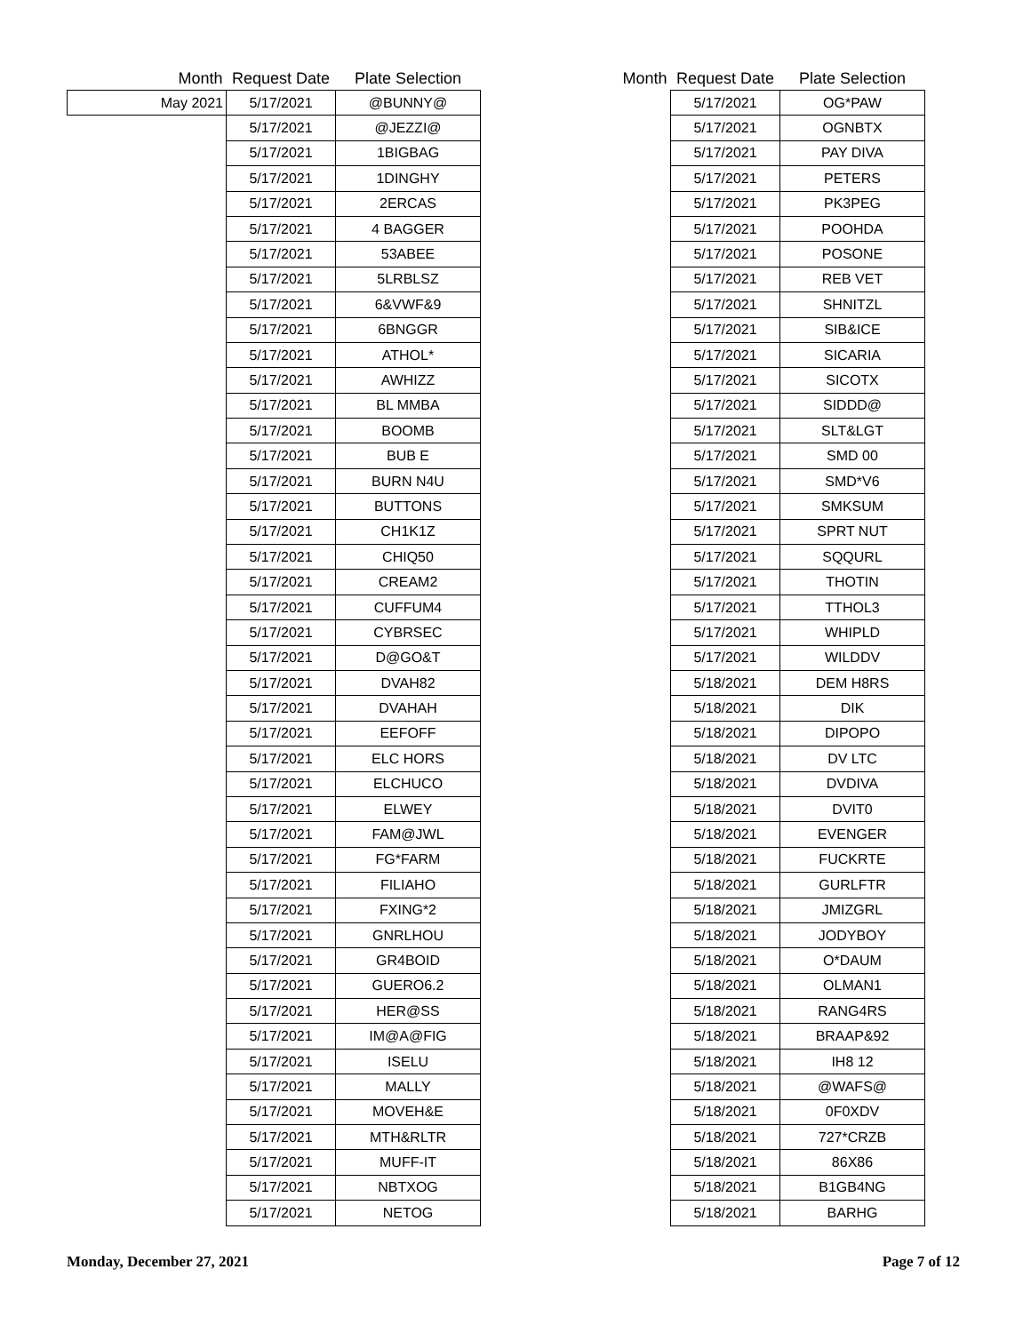| Month | Request Date | Plate Selection |
| --- | --- | --- |
| May 2021 | 5/17/2021 | @BUNNY@ |
| | 5/17/2021 | @JEZZI@ |
| | 5/17/2021 | 1BIGBAG |
| | 5/17/2021 | 1DINGHY |
| | 5/17/2021 | 2ERCAS |
| | 5/17/2021 | 4 BAGGER |
| | 5/17/2021 | 53ABEE |
| | 5/17/2021 | 5LRBLSZ |
| | 5/17/2021 | 6&VWF&9 |
| | 5/17/2021 | 6BNGGR |
| | 5/17/2021 | ATHOL* |
| | 5/17/2021 | AWHIZZ |
| | 5/17/2021 | BL MMBA |
| | 5/17/2021 | BOOMB |
| | 5/17/2021 | BUB E |
| | 5/17/2021 | BURN N4U |
| | 5/17/2021 | BUTTONS |
| | 5/17/2021 | CH1K1Z |
| | 5/17/2021 | CHIQ50 |
| | 5/17/2021 | CREAM2 |
| | 5/17/2021 | CUFFUM4 |
| | 5/17/2021 | CYBRSEC |
| | 5/17/2021 | D@GO&T |
| | 5/17/2021 | DVAH82 |
| | 5/17/2021 | DVAHAH |
| | 5/17/2021 | EEFOFF |
| | 5/17/2021 | ELC HORS |
| | 5/17/2021 | ELCHUCO |
| | 5/17/2021 | ELWEY |
| | 5/17/2021 | FAM@JWL |
| | 5/17/2021 | FG*FARM |
| | 5/17/2021 | FILIAHO |
| | 5/17/2021 | FXING*2 |
| | 5/17/2021 | GNRLHOU |
| | 5/17/2021 | GR4BOID |
| | 5/17/2021 | GUERO6.2 |
| | 5/17/2021 | HER@SS |
| | 5/17/2021 | IM@A@FIG |
| | 5/17/2021 | ISELU |
| | 5/17/2021 | MALLY |
| | 5/17/2021 | MOVEH&E |
| | 5/17/2021 | MTH&RLTR |
| | 5/17/2021 | MUFF-IT |
| | 5/17/2021 | NBTXOG |
| | 5/17/2021 | NETOG |
| Month | Request Date | Plate Selection |
| --- | --- | --- |
| | 5/17/2021 | OG*PAW |
| | 5/17/2021 | OGNBTX |
| | 5/17/2021 | PAY DIVA |
| | 5/17/2021 | PETERS |
| | 5/17/2021 | PK3PEG |
| | 5/17/2021 | POOHDA |
| | 5/17/2021 | POSONE |
| | 5/17/2021 | REB VET |
| | 5/17/2021 | SHNITZL |
| | 5/17/2021 | SIB&ICE |
| | 5/17/2021 | SICARIA |
| | 5/17/2021 | SICOTX |
| | 5/17/2021 | SIDDD@ |
| | 5/17/2021 | SLT&LGT |
| | 5/17/2021 | SMD 00 |
| | 5/17/2021 | SMD*V6 |
| | 5/17/2021 | SMKSUM |
| | 5/17/2021 | SPRT NUT |
| | 5/17/2021 | SQQURL |
| | 5/17/2021 | THOTIN |
| | 5/17/2021 | TTHOL3 |
| | 5/17/2021 | WHIPLD |
| | 5/17/2021 | WILDDV |
| | 5/18/2021 | DEM H8RS |
| | 5/18/2021 | DIK |
| | 5/18/2021 | DIPOPO |
| | 5/18/2021 | DV LTC |
| | 5/18/2021 | DVDIVA |
| | 5/18/2021 | DVIT0 |
| | 5/18/2021 | EVENGER |
| | 5/18/2021 | FUCKRTE |
| | 5/18/2021 | GURLFTR |
| | 5/18/2021 | JMIZGRL |
| | 5/18/2021 | JODYBOY |
| | 5/18/2021 | O*DAUM |
| | 5/18/2021 | OLMAN1 |
| | 5/18/2021 | RANG4RS |
| | 5/18/2021 | BRAAP&92 |
| | 5/18/2021 | IH8 12 |
| | 5/18/2021 | @WAFS@ |
| | 5/18/2021 | 0F0XDV |
| | 5/18/2021 | 727*CRZB |
| | 5/18/2021 | 86X86 |
| | 5/18/2021 | B1GB4NG |
| | 5/18/2021 | BARHG |
Monday, December 27, 2021 Page 7 of 12